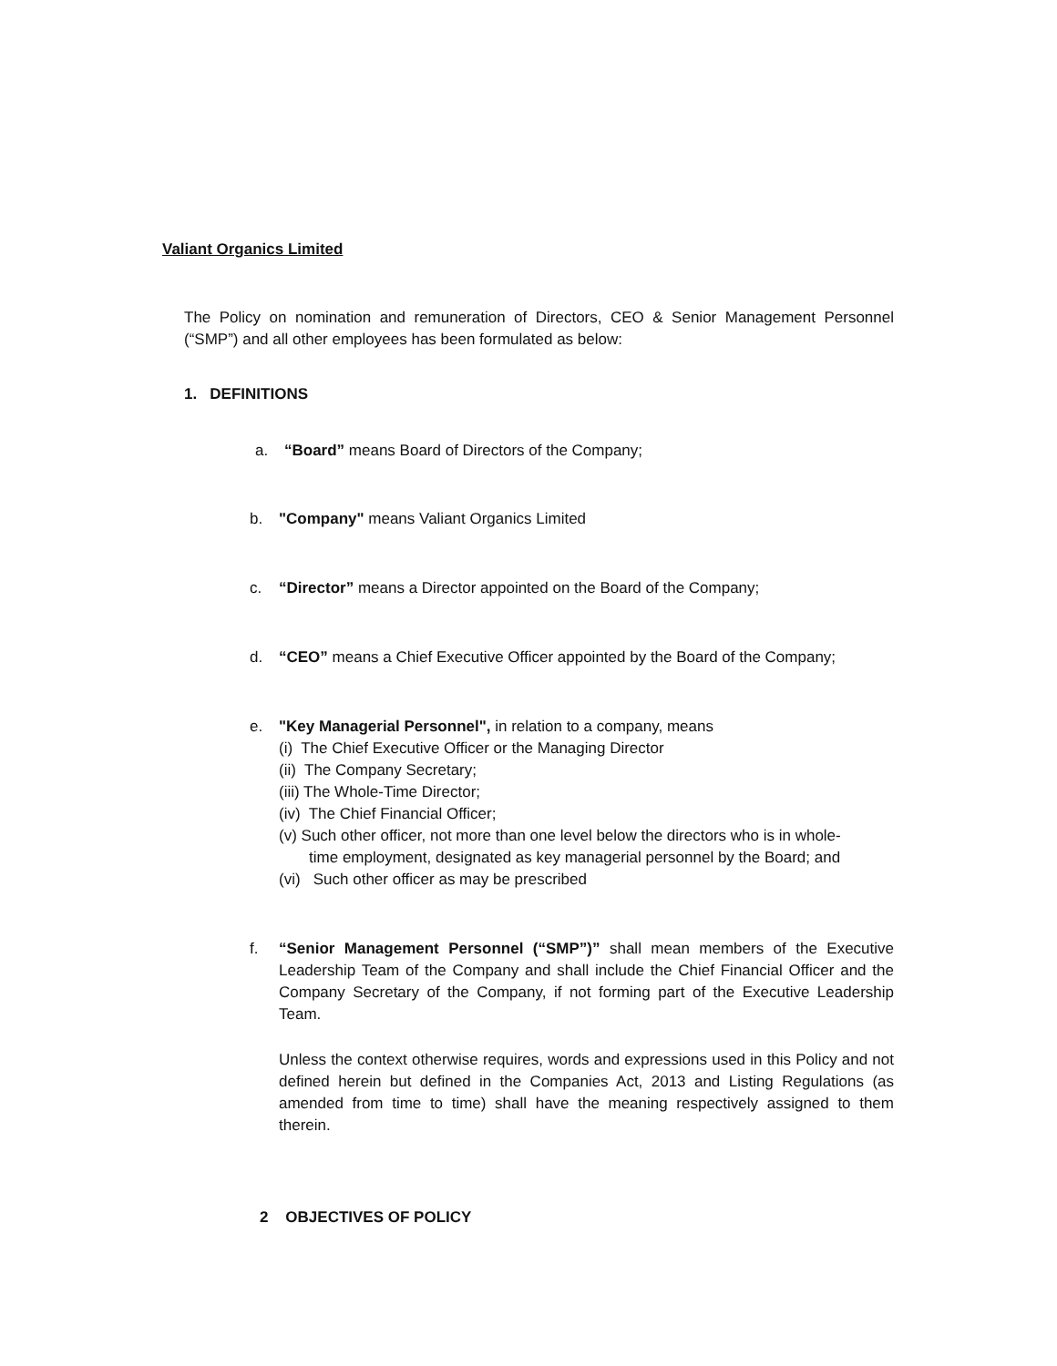Valiant Organics Limited
The Policy on nomination and remuneration of Directors, CEO & Senior Management Personnel (“SMP”) and all other employees has been formulated as below:
1. DEFINITIONS
a. “Board” means Board of Directors of the Company;
b. "Company" means Valiant Organics Limited
c. “Director” means a Director appointed on the Board of the Company;
d. “CEO” means a Chief Executive Officer appointed by the Board of the Company;
e. "Key Managerial Personnel", in relation to a company, means
(i) The Chief Executive Officer or the Managing Director
(ii) The Company Secretary;
(iii) The Whole-Time Director;
(iv) The Chief Financial Officer;
(v) Such other officer, not more than one level below the directors who is in whole-
time employment, designated as key managerial personnel by the Board; and
(vi) Such other officer as may be prescribed
f. “Senior Management Personnel (“SMP”)” shall mean members of the Executive Leadership Team of the Company and shall include the Chief Financial Officer and the Company Secretary of the Company, if not forming part of the Executive Leadership Team.
Unless the context otherwise requires, words and expressions used in this Policy and not defined herein but defined in the Companies Act, 2013 and Listing Regulations (as amended from time to time) shall have the meaning respectively assigned to them therein.
2 OBJECTIVES OF POLICY